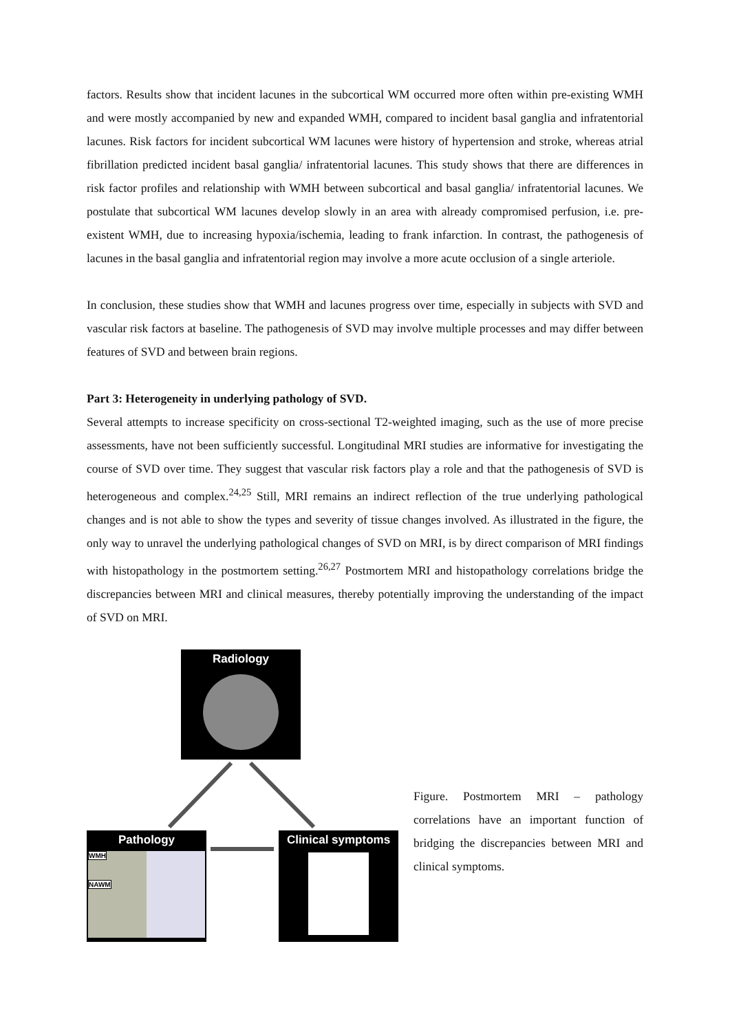factors. Results show that incident lacunes in the subcortical WM occurred more often within pre-existing WMH and were mostly accompanied by new and expanded WMH, compared to incident basal ganglia and infratentorial lacunes. Risk factors for incident subcortical WM lacunes were history of hypertension and stroke, whereas atrial fibrillation predicted incident basal ganglia/ infratentorial lacunes. This study shows that there are differences in risk factor profiles and relationship with WMH between subcortical and basal ganglia/ infratentorial lacunes. We postulate that subcortical WM lacunes develop slowly in an area with already compromised perfusion, i.e. pre-existent WMH, due to increasing hypoxia/ischemia, leading to frank infarction. In contrast, the pathogenesis of lacunes in the basal ganglia and infratentorial region may involve a more acute occlusion of a single arteriole.
In conclusion, these studies show that WMH and lacunes progress over time, especially in subjects with SVD and vascular risk factors at baseline. The pathogenesis of SVD may involve multiple processes and may differ between features of SVD and between brain regions.
Part 3: Heterogeneity in underlying pathology of SVD.
Several attempts to increase specificity on cross-sectional T2-weighted imaging, such as the use of more precise assessments, have not been sufficiently successful. Longitudinal MRI studies are informative for investigating the course of SVD over time. They suggest that vascular risk factors play a role and that the pathogenesis of SVD is heterogeneous and complex.<sup>24,25</sup> Still, MRI remains an indirect reflection of the true underlying pathological changes and is not able to show the types and severity of tissue changes involved. As illustrated in the figure, the only way to unravel the underlying pathological changes of SVD on MRI, is by direct comparison of MRI findings with histopathology in the postmortem setting.<sup>26,27</sup> Postmortem MRI and histopathology correlations bridge the discrepancies between MRI and clinical measures, thereby potentially improving the understanding of the impact of SVD on MRI.
Radiology
Pathology
WMH
NAWM
Clinical symptoms
Figure. Postmortem MRI – pathology correlations have an important function of bridging the discrepancies between MRI and clinical symptoms.